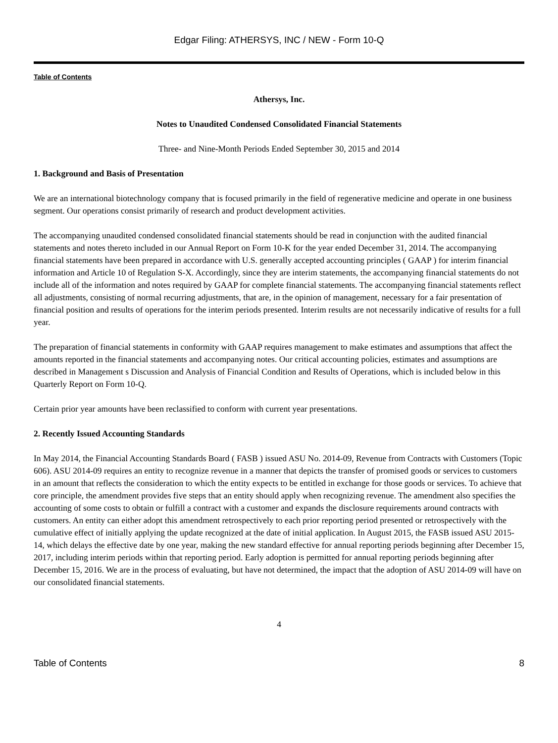Edgar Filing: ATHERSYS, INC / NEW - Form 10-Q
Table of Contents
Athersys, Inc.
Notes to Unaudited Condensed Consolidated Financial Statements
Three- and Nine-Month Periods Ended September 30, 2015 and 2014
1. Background and Basis of Presentation
We are an international biotechnology company that is focused primarily in the field of regenerative medicine and operate in one business segment. Our operations consist primarily of research and product development activities.
The accompanying unaudited condensed consolidated financial statements should be read in conjunction with the audited financial statements and notes thereto included in our Annual Report on Form 10-K for the year ended December 31, 2014. The accompanying financial statements have been prepared in accordance with U.S. generally accepted accounting principles ( GAAP ) for interim financial information and Article 10 of Regulation S-X. Accordingly, since they are interim statements, the accompanying financial statements do not include all of the information and notes required by GAAP for complete financial statements. The accompanying financial statements reflect all adjustments, consisting of normal recurring adjustments, that are, in the opinion of management, necessary for a fair presentation of financial position and results of operations for the interim periods presented. Interim results are not necessarily indicative of results for a full year.
The preparation of financial statements in conformity with GAAP requires management to make estimates and assumptions that affect the amounts reported in the financial statements and accompanying notes. Our critical accounting policies, estimates and assumptions are described in Management s Discussion and Analysis of Financial Condition and Results of Operations, which is included below in this Quarterly Report on Form 10-Q.
Certain prior year amounts have been reclassified to conform with current year presentations.
2. Recently Issued Accounting Standards
In May 2014, the Financial Accounting Standards Board ( FASB ) issued ASU No. 2014-09, Revenue from Contracts with Customers (Topic 606). ASU 2014-09 requires an entity to recognize revenue in a manner that depicts the transfer of promised goods or services to customers in an amount that reflects the consideration to which the entity expects to be entitled in exchange for those goods or services. To achieve that core principle, the amendment provides five steps that an entity should apply when recognizing revenue. The amendment also specifies the accounting of some costs to obtain or fulfill a contract with a customer and expands the disclosure requirements around contracts with customers. An entity can either adopt this amendment retrospectively to each prior reporting period presented or retrospectively with the cumulative effect of initially applying the update recognized at the date of initial application. In August 2015, the FASB issued ASU 2015-14, which delays the effective date by one year, making the new standard effective for annual reporting periods beginning after December 15, 2017, including interim periods within that reporting period. Early adoption is permitted for annual reporting periods beginning after December 15, 2016. We are in the process of evaluating, but have not determined, the impact that the adoption of ASU 2014-09 will have on our consolidated financial statements.
4
Table of Contents 8